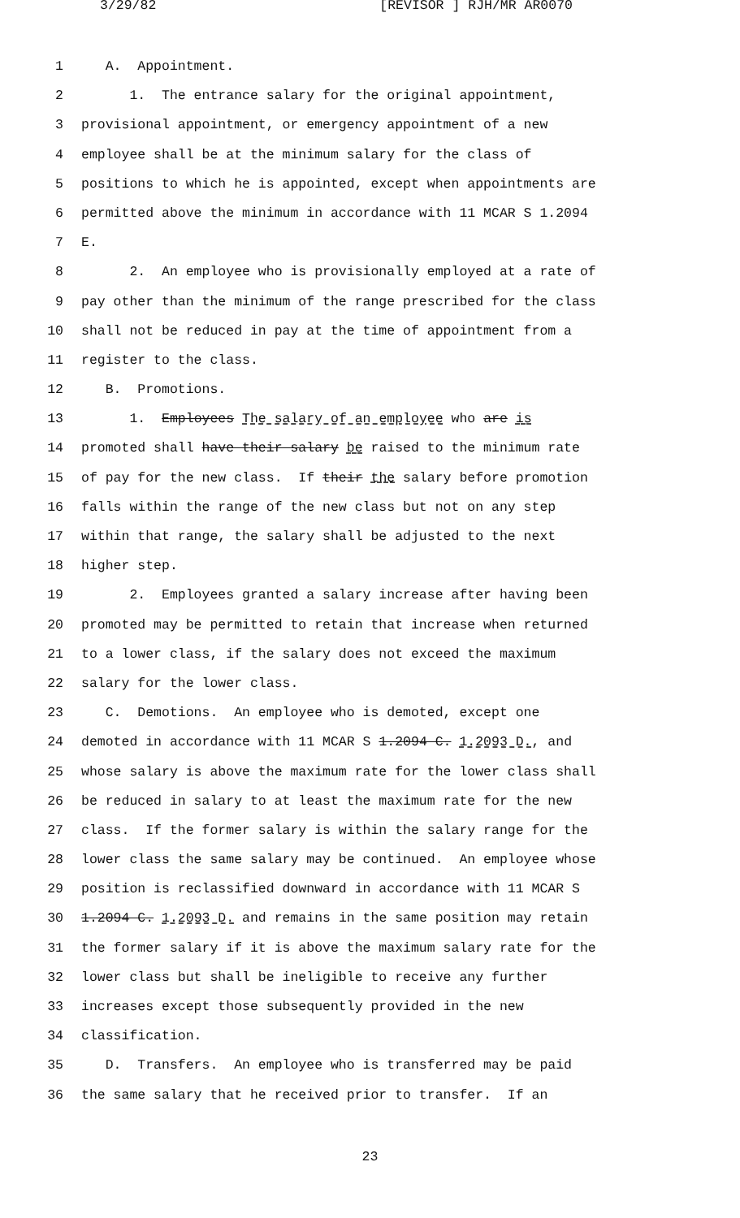3/29/82 [REVISOR ] RJH/MR AR0070
1 A. Appointment.
2 1. The entrance salary for the original appointment,
3 provisional appointment, or emergency appointment of a new
4 employee shall be at the minimum salary for the class of
5 positions to which he is appointed, except when appointments are
6 permitted above the minimum in accordance with 11 MCAR S 1.2094
7 E.
8 2. An employee who is provisionally employed at a rate of
9 pay other than the minimum of the range prescribed for the class
10 shall not be reduced in pay at the time of appointment from a
11 register to the class.
12 B. Promotions.
13 1. Employees The salary of an employee who are is
14 promoted shall have their salary be raised to the minimum rate
15 of pay for the new class. If their the salary before promotion
16 falls within the range of the new class but not on any step
17 within that range, the salary shall be adjusted to the next
18 higher step.
19 2. Employees granted a salary increase after having been
20 promoted may be permitted to retain that increase when returned
21 to a lower class, if the salary does not exceed the maximum
22 salary for the lower class.
23 C. Demotions. An employee who is demoted, except one
24 demoted in accordance with 11 MCAR S 1.2094 C. 1.2093 D., and
25 whose salary is above the maximum rate for the lower class shall
26 be reduced in salary to at least the maximum rate for the new
27 class. If the former salary is within the salary range for the
28 lower class the same salary may be continued. An employee whose
29 position is reclassified downward in accordance with 11 MCAR S
30 1.2094 C. 1.2093 D. and remains in the same position may retain
31 the former salary if it is above the maximum salary rate for the
32 lower class but shall be ineligible to receive any further
33 increases except those subsequently provided in the new
34 classification.
35 D. Transfers. An employee who is transferred may be paid
36 the same salary that he received prior to transfer. If an
23